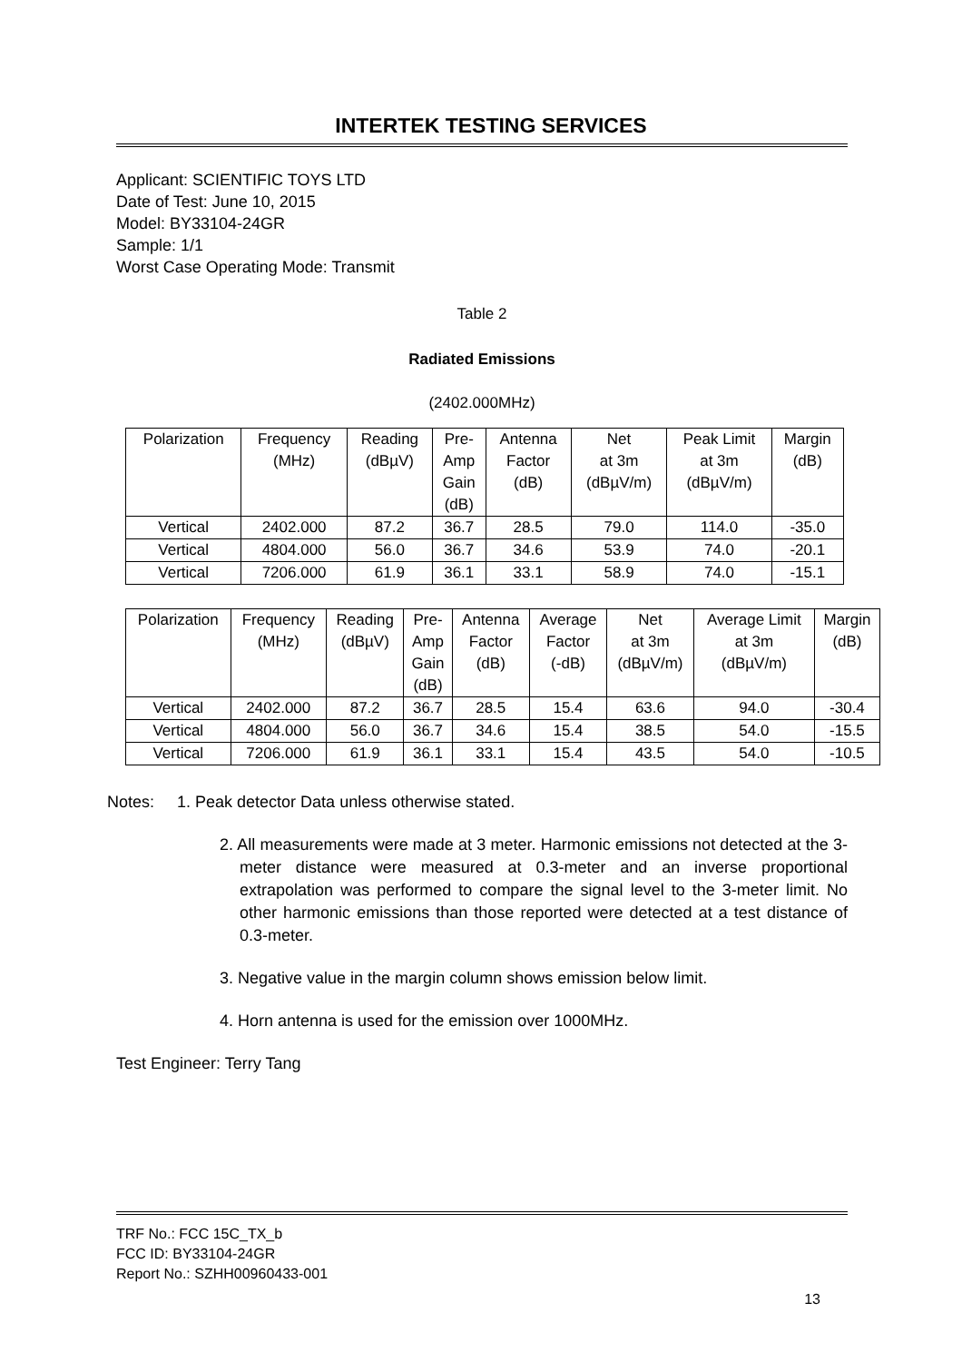INTERTEK TESTING SERVICES
Applicant: SCIENTIFIC TOYS LTD
Date of Test: June 10, 2015
Model: BY33104-24GR
Sample: 1/1
Worst Case Operating Mode: Transmit
Table 2
Radiated Emissions
(2402.000MHz)
| Polarization | Frequency (MHz) | Reading (dBµV) | Pre- Amp Gain (dB) | Antenna Factor (dB) | Net at 3m (dBµV/m) | Peak Limit at 3m (dBµV/m) | Margin (dB) |
| --- | --- | --- | --- | --- | --- | --- | --- |
| Vertical | 2402.000 | 87.2 | 36.7 | 28.5 | 79.0 | 114.0 | -35.0 |
| Vertical | 4804.000 | 56.0 | 36.7 | 34.6 | 53.9 | 74.0 | -20.1 |
| Vertical | 7206.000 | 61.9 | 36.1 | 33.1 | 58.9 | 74.0 | -15.1 |
| Polarization | Frequency (MHz) | Reading (dBµV) | Pre- Amp Gain (dB) | Antenna Factor (dB) | Average Factor (-dB) | Net at 3m (dBµV/m) | Average Limit at 3m (dBµV/m) | Margin (dB) |
| --- | --- | --- | --- | --- | --- | --- | --- | --- |
| Vertical | 2402.000 | 87.2 | 36.7 | 28.5 | 15.4 | 63.6 | 94.0 | -30.4 |
| Vertical | 4804.000 | 56.0 | 36.7 | 34.6 | 15.4 | 38.5 | 54.0 | -15.5 |
| Vertical | 7206.000 | 61.9 | 36.1 | 33.1 | 15.4 | 43.5 | 54.0 | -10.5 |
Notes: 1. Peak detector Data unless otherwise stated.
2. All measurements were made at 3 meter. Harmonic emissions not detected at the 3-meter distance were measured at 0.3-meter and an inverse proportional extrapolation was performed to compare the signal level to the 3-meter limit. No other harmonic emissions than those reported were detected at a test distance of 0.3-meter.
3. Negative value in the margin column shows emission below limit.
4. Horn antenna is used for the emission over 1000MHz.
Test Engineer: Terry Tang
TRF No.: FCC 15C_TX_b
FCC ID: BY33104-24GR
Report No.: SZHH00960433-001
13